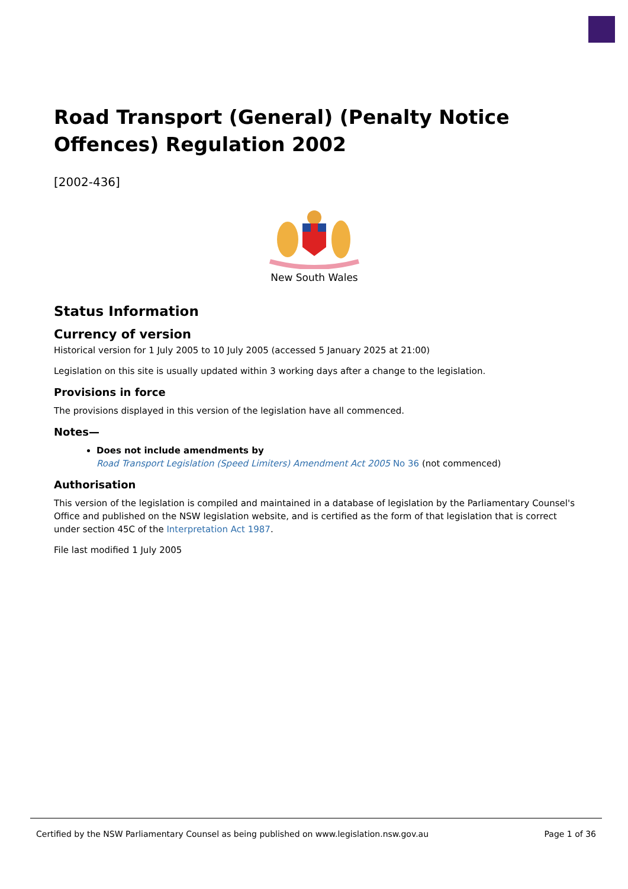Road Transport (General) (Penalty Notice Offences) Regulation 2002
[2002-436]
New South Wales
Status Information
Currency of version
Historical version for 1 July 2005 to 10 July 2005 (accessed 5 January 2025 at 21:00)
Legislation on this site is usually updated within 3 working days after a change to the legislation.
Provisions in force
The provisions displayed in this version of the legislation have all commenced.
Notes—
Does not include amendments by
Road Transport Legislation (Speed Limiters) Amendment Act 2005 No 36 (not commenced)
Authorisation
This version of the legislation is compiled and maintained in a database of legislation by the Parliamentary Counsel's Office and published on the NSW legislation website, and is certified as the form of that legislation that is correct under section 45C of the Interpretation Act 1987.
File last modified 1 July 2005
Certified by the NSW Parliamentary Counsel as being published on www.legislation.nsw.gov.au Page 1 of 36